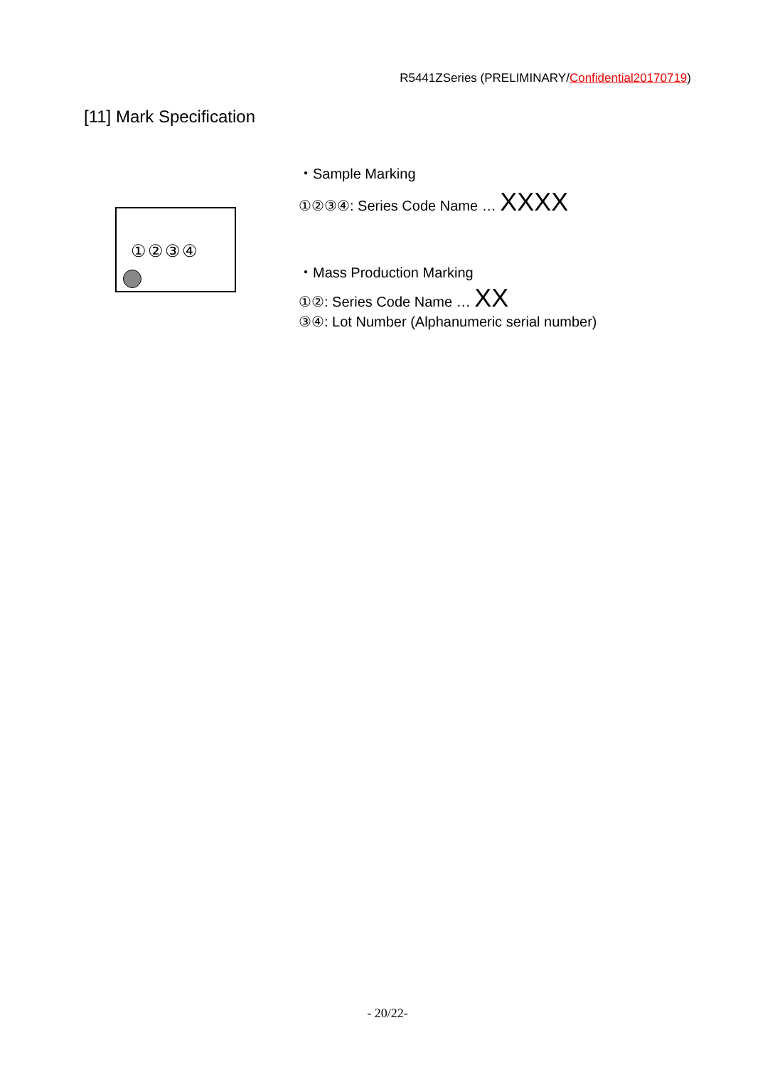R5441ZSeries (PRELIMINARY/Confidential20170719)
[11] Mark Specification
①②③④
・Sample Marking
①②③④: Series Code Name … XXXX
・Mass Production Marking
①②: Series Code Name … XX
③④: Lot Number (Alphanumeric serial number)
- 20/22-